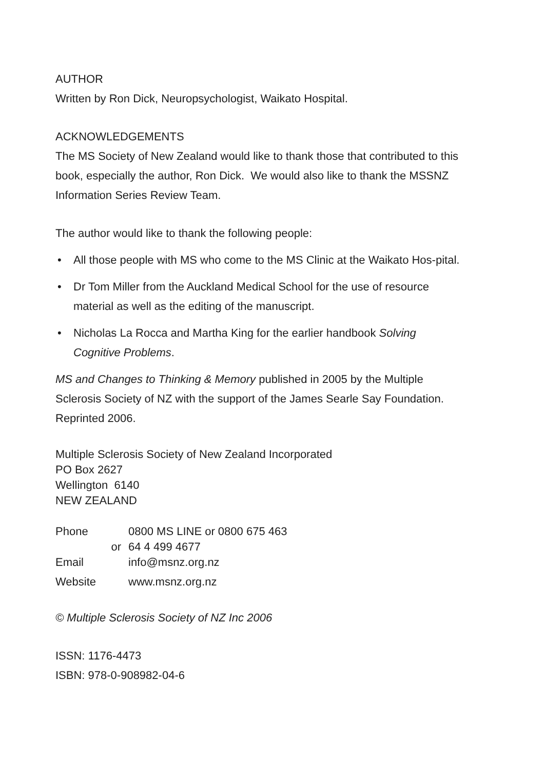AUTHOR
Written by Ron Dick, Neuropsychologist, Waikato Hospital.
ACKNOWLEDGEMENTS
The MS Society of New Zealand would like to thank those that contributed to this book, especially the author, Ron Dick. We would also like to thank the MSSNZ Information Series Review Team.
The author would like to thank the following people:
• All those people with MS who come to the MS Clinic at the Waikato Hos-pital.
• Dr Tom Miller from the Auckland Medical School for the use of resource material as well as the editing of the manuscript.
• Nicholas La Rocca and Martha King for the earlier handbook Solving Cognitive Problems.
MS and Changes to Thinking & Memory published in 2005 by the Multiple Sclerosis Society of NZ with the support of the James Searle Say Foundation.
Reprinted 2006.
Multiple Sclerosis Society of New Zealand Incorporated
PO Box 2627
Wellington 6140
NEW ZEALAND
| Phone | 0800 MS LINE or 0800 675 463 |
| or | 64 4 499 4677 |
| Email | info@msnz.org.nz |
| Website | www.msnz.org.nz |
© Multiple Sclerosis Society of NZ Inc 2006
ISSN: 1176-4473
ISBN: 978-0-908982-04-6